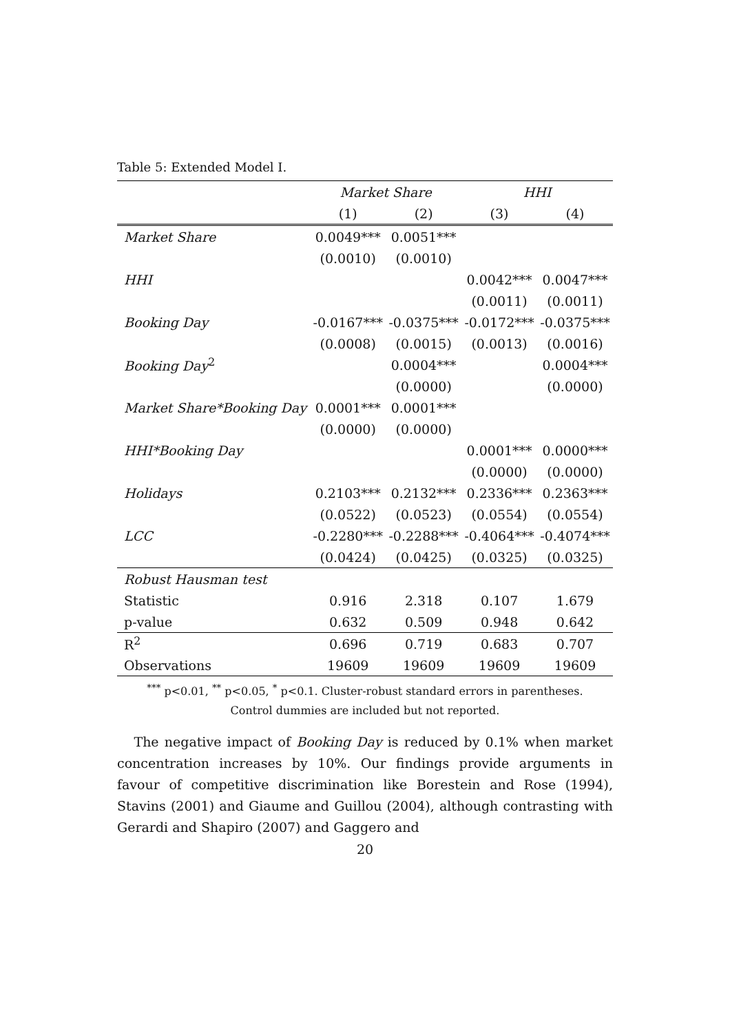Table 5: Extended Model I.
| | Market Share | | HHI | |
| --- | --- | --- | --- | --- |
| | (1) | (2) | (3) | (4) |
| Market Share | 0.0049*** | 0.0051*** | | |
| | (0.0010) | (0.0010) | | |
| HHI | | | 0.0042*** | 0.0047*** |
| | | | (0.0011) | (0.0011) |
| Booking Day | -0.0167*** | -0.0375*** | -0.0172*** | -0.0375*** |
| | (0.0008) | (0.0015) | (0.0013) | (0.0016) |
| Booking Day<sup>2</sup> | | 0.0004*** | | 0.0004*** |
| | | (0.0000) | | (0.0000) |
| Market Share*Booking Day | 0.0001*** | 0.0001*** | | |
| | (0.0000) | (0.0000) | | |
| HHI*Booking Day | | | 0.0001*** | 0.0000*** |
| | | | (0.0000) | (0.0000) |
| Holidays | 0.2103*** | 0.2132*** | 0.2336*** | 0.2363*** |
| | (0.0522) | (0.0523) | (0.0554) | (0.0554) |
| LCC | -0.2280*** | -0.2288*** | -0.4064*** | -0.4074*** |
| | (0.0424) | (0.0425) | (0.0325) | (0.0325) |
| Robust Hausman test | | | | |
| Statistic | 0.916 | 2.318 | 0.107 | 1.679 |
| p-value | 0.632 | 0.509 | 0.948 | 0.642 |
| R<sup>2</sup> | 0.696 | 0.719 | 0.683 | 0.707 |
| Observations | 19609 | 19609 | 19609 | 19609 |
<sup>***</sup> p<0.01, <sup>**</sup> p<0.05, <sup>*</sup> p<0.1. Cluster-robust standard errors in parentheses.
Control dummies are included but not reported.
The negative impact of Booking Day is reduced by 0.1% when market concentration increases by 10%. Our findings provide arguments in favour of competitive discrimination like Borestein and Rose (1994), Stavins (2001) and Giaume and Guillou (2004), although contrasting with Gerardi and Shapiro (2007) and Gaggero and
20